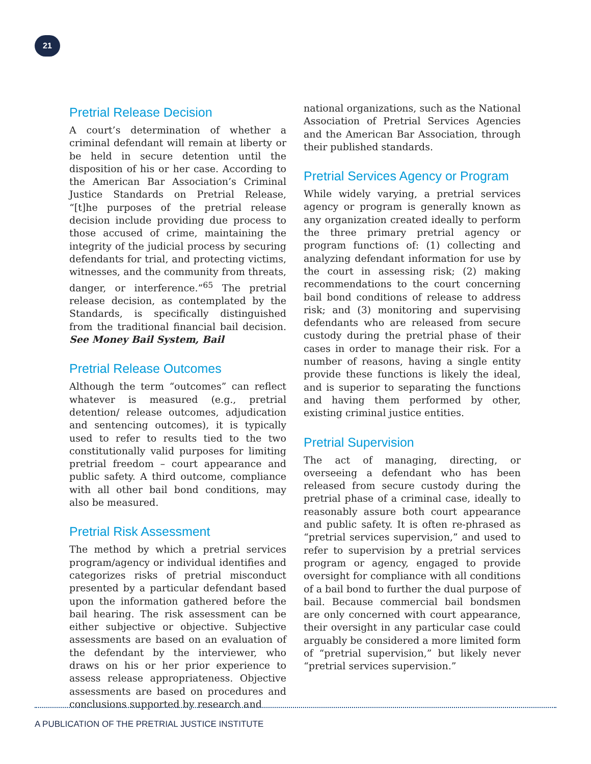21
Pretrial Release Decision
A court’s determination of whether a criminal defendant will remain at liberty or be held in secure detention until the disposition of his or her case. According to the American Bar Association’s Criminal Justice Standards on Pretrial Release, “[t]he purposes of the pretrial release decision include providing due process to those accused of crime, maintaining the integrity of the judicial process by securing defendants for trial, and protecting victims, witnesses, and the community from threats, danger, or interference.”<sup>65</sup> The pretrial release decision, as contemplated by the Standards, is specifically distinguished from the traditional financial bail decision. See Money Bail System, Bail
Pretrial Release Outcomes
Although the term “outcomes” can reflect whatever is measured (e.g., pretrial detention/ release outcomes, adjudication and sentencing outcomes), it is typically used to refer to results tied to the two constitutionally valid purposes for limiting pretrial freedom – court appearance and public safety. A third outcome, compliance with all other bail bond conditions, may also be measured.
Pretrial Risk Assessment
The method by which a pretrial services program/agency or individual identifies and categorizes risks of pretrial misconduct presented by a particular defendant based upon the information gathered before the bail hearing. The risk assessment can be either subjective or objective. Subjective assessments are based on an evaluation of the defendant by the interviewer, who draws on his or her prior experience to assess release appropriateness. Objective assessments are based on procedures and conclusions supported by research and
national organizations, such as the National Association of Pretrial Services Agencies and the American Bar Association, through their published standards.
Pretrial Services Agency or Program
While widely varying, a pretrial services agency or program is generally known as any organization created ideally to perform the three primary pretrial agency or program functions of: (1) collecting and analyzing defendant information for use by the court in assessing risk; (2) making recommendations to the court concerning bail bond conditions of release to address risk; and (3) monitoring and supervising defendants who are released from secure custody during the pretrial phase of their cases in order to manage their risk. For a number of reasons, having a single entity provide these functions is likely the ideal, and is superior to separating the functions and having them performed by other, existing criminal justice entities.
Pretrial Supervision
The act of managing, directing, or overseeing a defendant who has been released from secure custody during the pretrial phase of a criminal case, ideally to reasonably assure both court appearance and public safety. It is often re-phrased as “pretrial services supervision,” and used to refer to supervision by a pretrial services program or agency, engaged to provide oversight for compliance with all conditions of a bail bond to further the dual purpose of bail. Because commercial bail bondsmen are only concerned with court appearance, their oversight in any particular case could arguably be considered a more limited form of “pretrial supervision,” but likely never “pretrial services supervision.”
A PUBLICATION OF THE PRETRIAL JUSTICE INSTITUTE